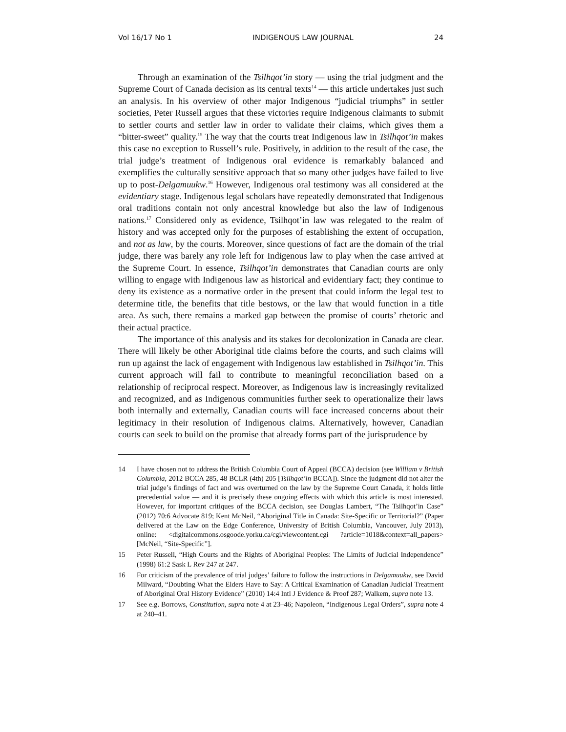Vol 16/17 No 1 INDIGENOUS LAW JOURNAL 24
Through an examination of the Tsilhqot’in story — using the trial judgment and the Supreme Court of Canada decision as its central texts<sup>14</sup> — this article undertakes just such an analysis. In his overview of other major Indigenous “judicial triumphs” in settler societies, Peter Russell argues that these victories require Indigenous claimants to submit to settler courts and settler law in order to validate their claims, which gives them a “bitter-sweet” quality.<sup>15</sup> The way that the courts treat Indigenous law in Tsilhqot’in makes this case no exception to Russell’s rule. Positively, in addition to the result of the case, the trial judge’s treatment of Indigenous oral evidence is remarkably balanced and exemplifies the culturally sensitive approach that so many other judges have failed to live up to post-Delgamuukw.<sup>16</sup> However, Indigenous oral testimony was all considered at the evidentiary stage. Indigenous legal scholars have repeatedly demonstrated that Indigenous oral traditions contain not only ancestral knowledge but also the law of Indigenous nations.<sup>17</sup> Considered only as evidence, Tsilhqot’in law was relegated to the realm of history and was accepted only for the purposes of establishing the extent of occupation, and not as law, by the courts. Moreover, since questions of fact are the domain of the trial judge, there was barely any role left for Indigenous law to play when the case arrived at the Supreme Court. In essence, Tsilhqot’in demonstrates that Canadian courts are only willing to engage with Indigenous law as historical and evidentiary fact; they continue to deny its existence as a normative order in the present that could inform the legal test to determine title, the benefits that title bestows, or the law that would function in a title area. As such, there remains a marked gap between the promise of courts’ rhetoric and their actual practice.
The importance of this analysis and its stakes for decolonization in Canada are clear. There will likely be other Aboriginal title claims before the courts, and such claims will run up against the lack of engagement with Indigenous law established in Tsilhqot’in. This current approach will fail to contribute to meaningful reconciliation based on a relationship of reciprocal respect. Moreover, as Indigenous law is increasingly revitalized and recognized, and as Indigenous communities further seek to operationalize their laws both internally and externally, Canadian courts will face increased concerns about their legitimacy in their resolution of Indigenous claims. Alternatively, however, Canadian courts can seek to build on the promise that already forms part of the jurisprudence by
14 I have chosen not to address the British Columbia Court of Appeal (BCCA) decision (see William v British Columbia, 2012 BCCA 285, 48 BCLR (4th) 205 [Tsilhqot’in BCCA]). Since the judgment did not alter the trial judge’s findings of fact and was overturned on the law by the Supreme Court Canada, it holds little precedential value — and it is precisely these ongoing effects with which this article is most interested. However, for important critiques of the BCCA decision, see Douglas Lambert, “The Tsilhqot’in Case” (2012) 70:6 Advocate 819; Kent McNeil, “Aboriginal Title in Canada: Site-Specific or Territorial?” (Paper delivered at the Law on the Edge Conference, University of British Columbia, Vancouver, July 2013), online: <digitalcommons.osgoode.yorku.ca/cgi/viewcontent.cgi ?article=1018&context=all_papers> [McNeil, “Site-Specific”].
15 Peter Russell, “High Courts and the Rights of Aboriginal Peoples: The Limits of Judicial Independence” (1998) 61:2 Sask L Rev 247 at 247.
16 For criticism of the prevalence of trial judges’ failure to follow the instructions in Delgamuukw, see David Milward, “Doubting What the Elders Have to Say: A Critical Examination of Canadian Judicial Treatment of Aboriginal Oral History Evidence” (2010) 14:4 Intl J Evidence & Proof 287; Walkem, supra note 13.
17 See e.g. Borrows, Constitution, supra note 4 at 23–46; Napoleon, “Indigenous Legal Orders”, supra note 4 at 240–41.